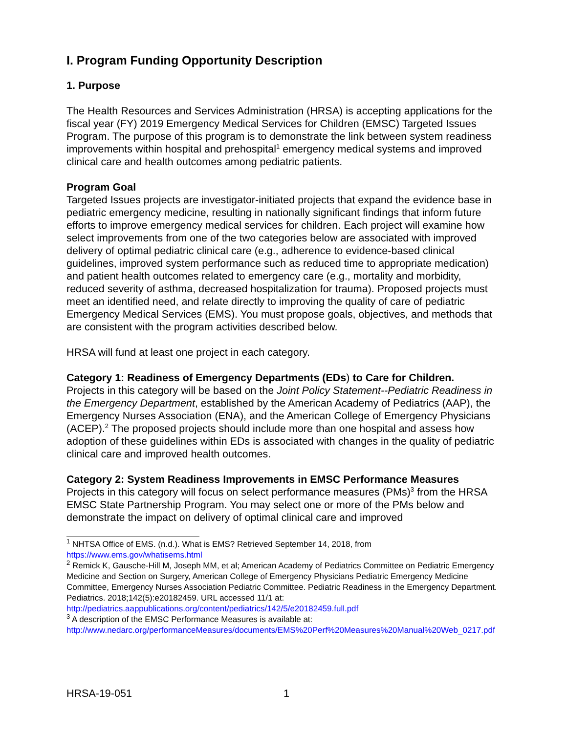I. Program Funding Opportunity Description
1. Purpose
The Health Resources and Services Administration (HRSA) is accepting applications for the fiscal year (FY) 2019 Emergency Medical Services for Children (EMSC) Targeted Issues Program. The purpose of this program is to demonstrate the link between system readiness improvements within hospital and prehospital<sup>1</sup> emergency medical systems and improved clinical care and health outcomes among pediatric patients.
Program Goal
Targeted Issues projects are investigator-initiated projects that expand the evidence base in pediatric emergency medicine, resulting in nationally significant findings that inform future efforts to improve emergency medical services for children. Each project will examine how select improvements from one of the two categories below are associated with improved delivery of optimal pediatric clinical care (e.g., adherence to evidence-based clinical guidelines, improved system performance such as reduced time to appropriate medication) and patient health outcomes related to emergency care (e.g., mortality and morbidity, reduced severity of asthma, decreased hospitalization for trauma). Proposed projects must meet an identified need, and relate directly to improving the quality of care of pediatric Emergency Medical Services (EMS). You must propose goals, objectives, and methods that are consistent with the program activities described below.
HRSA will fund at least one project in each category.
Category 1: Readiness of Emergency Departments (EDs) to Care for Children.
Projects in this category will be based on the Joint Policy Statement--Pediatric Readiness in the Emergency Department, established by the American Academy of Pediatrics (AAP), the Emergency Nurses Association (ENA), and the American College of Emergency Physicians (ACEP).<sup>2</sup> The proposed projects should include more than one hospital and assess how adoption of these guidelines within EDs is associated with changes in the quality of pediatric clinical care and improved health outcomes.
Category 2: System Readiness Improvements in EMSC Performance Measures
Projects in this category will focus on select performance measures (PMs)<sup>3</sup> from the HRSA EMSC State Partnership Program. You may select one or more of the PMs below and demonstrate the impact on delivery of optimal clinical care and improved
<sup>1</sup> NHTSA Office of EMS. (n.d.). What is EMS? Retrieved September 14, 2018, from https://www.ems.gov/whatisems.html
<sup>2</sup> Remick K, Gausche-Hill M, Joseph MM, et al; American Academy of Pediatrics Committee on Pediatric Emergency Medicine and Section on Surgery, American College of Emergency Physicians Pediatric Emergency Medicine Committee, Emergency Nurses Association Pediatric Committee. Pediatric Readiness in the Emergency Department. Pediatrics. 2018;142(5):e20182459. URL accessed 11/1 at: http://pediatrics.aappublications.org/content/pediatrics/142/5/e20182459.full.pdf
<sup>3</sup> A description of the EMSC Performance Measures is available at:
http://www.nedarc.org/performanceMeasures/documents/EMS%20Perf%20Measures%20Manual%20Web_0217.pdf
HRSA-19-051 1